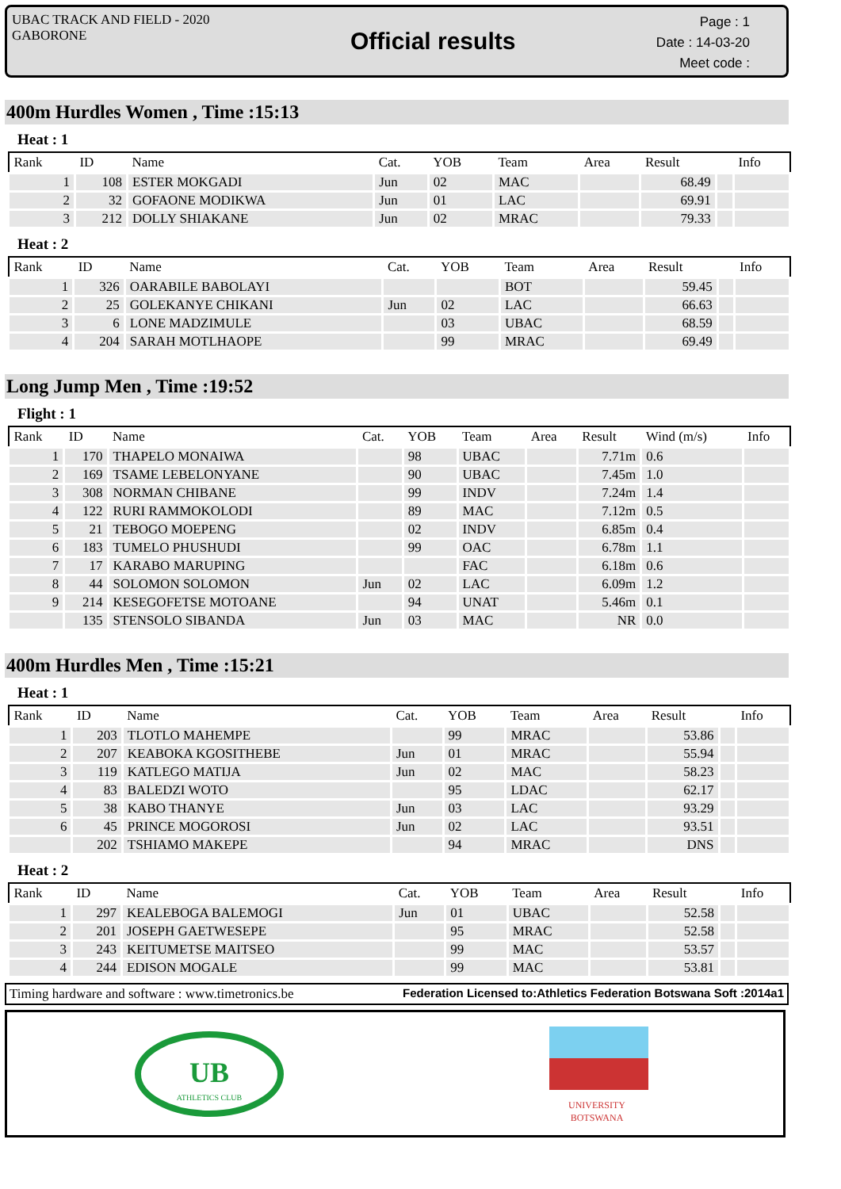UBAC TRACK AND FIELD - 2020
GABORONE
Official results
Page : 1
Date : 14-03-20
Meet code :
400m Hurdles Women , Time :15:13
Heat : 1
| Rank | ID | Name | Cat. | YOB | Team | Area | Result | | Info |
| --- | --- | --- | --- | --- | --- | --- | --- | --- | --- |
| 1 | 108 | ESTER MOKGADI | Jun | 02 | MAC | | 68.49 | | |
| 2 | 32 | GOFAONE MODIKWA | Jun | 01 | LAC | | 69.91 | | |
| 3 | 212 | DOLLY SHIAKANE | Jun | 02 | MRAC | | 79.33 | | |
Heat : 2
| Rank | ID | Name | Cat. | YOB | Team | Area | Result | | Info |
| --- | --- | --- | --- | --- | --- | --- | --- | --- | --- |
| 1 | 326 | OARABILE BABOLAYI | | | BOT | | 59.45 | | |
| 2 | 25 | GOLEKANYE CHIKANI | Jun | 02 | LAC | | 66.63 | | |
| 3 | 6 | LONE MADZIMULE | | 03 | UBAC | | 68.59 | | |
| 4 | 204 | SARAH MOTLHAOPE | | 99 | MRAC | | 69.49 | | |
Long Jump Men , Time :19:52
Flight : 1
| Rank | ID | Name | Cat. | YOB | Team | Area | Result | Wind (m/s) | Info |
| --- | --- | --- | --- | --- | --- | --- | --- | --- | --- |
| 1 | 170 | THAPELO MONAIWA | | 98 | UBAC | | 7.71m | 0.6 | |
| 2 | 169 | TSAME LEBELONYANE | | 90 | UBAC | | 7.45m | 1.0 | |
| 3 | 308 | NORMAN CHIBANE | | 99 | INDV | | 7.24m | 1.4 | |
| 4 | 122 | RURI RAMMOKOLODI | | 89 | MAC | | 7.12m | 0.5 | |
| 5 | 21 | TEBOGO MOEPENG | | 02 | INDV | | 6.85m | 0.4 | |
| 6 | 183 | TUMELO PHUSHUDI | | 99 | OAC | | 6.78m | 1.1 | |
| 7 | 17 | KARABO MARUPING | | | FAC | | 6.18m | 0.6 | |
| 8 | 44 | SOLOMON SOLOMON | Jun | 02 | LAC | | 6.09m | 1.2 | |
| 9 | 214 | KESEGOFETSE MOTOANE | | 94 | UNAT | | 5.46m | 0.1 | |
| | 135 | STENSOLO SIBANDA | Jun | 03 | MAC | | NR | 0.0 | |
400m Hurdles Men , Time :15:21
Heat : 1
| Rank | ID | Name | Cat. | YOB | Team | Area | Result | | Info |
| --- | --- | --- | --- | --- | --- | --- | --- | --- | --- |
| 1 | 203 | TLOTLO MAHEMPE | | 99 | MRAC | | 53.86 | | |
| 2 | 207 | KEABOKA KGOSITHEBE | Jun | 01 | MRAC | | 55.94 | | |
| 3 | 119 | KATLEGO MATIJA | Jun | 02 | MAC | | 58.23 | | |
| 4 | 83 | BALEDZI WOTO | | 95 | LDAC | | 62.17 | | |
| 5 | 38 | KABO THANYE | Jun | 03 | LAC | | 93.29 | | |
| 6 | 45 | PRINCE MOGOROSI | Jun | 02 | LAC | | 93.51 | | |
| | 202 | TSHIAMO MAKEPE | | 94 | MRAC | | DNS | | |
Heat : 2
| Rank | ID | Name | Cat. | YOB | Team | Area | Result | | Info |
| --- | --- | --- | --- | --- | --- | --- | --- | --- | --- |
| 1 | 297 | KEALEBOGA BALEMOGI | Jun | 01 | UBAC | | 52.58 | | |
| 2 | 201 | JOSEPH GAETWESEPE | | 95 | MRAC | | 52.58 | | |
| 3 | 243 | KEITUMETSE MAITSEO | | 99 | MAC | | 53.57 | | |
| 4 | 244 | EDISON MOGALE | | 99 | MAC | | 53.81 | | |
Timing hardware and software : www.timetronics.be Federation Licensed to:Athletics Federation Botswana Soft :2014a1
UB
ATHLETICS CLUB
UNIVERSITY
BOTSWANA